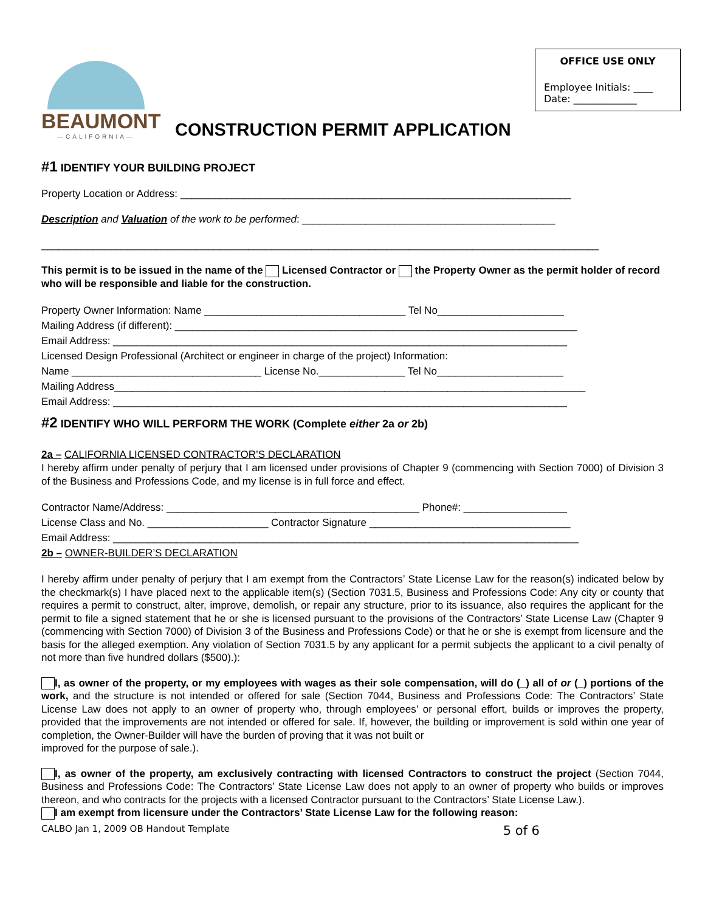OFFICE USE ONLY
Employee Initials: ____
Date: _____________
BEAUMONT
—CALIFORNIA—
CONSTRUCTION PERMIT APPLICATION
#1 IDENTIFY YOUR BUILDING PROJECT
Property Location or Address: ____________________________________________________________________
Description and Valuation of the work to be performed: ____________________________________________
_________________________________________________________________________________________________
This permit is to be issued in the name of the Licensed Contractor or the Property Owner as the permit holder of record who will be responsible and liable for the construction.
Property Owner Information: Name ___________________________________ Tel No______________________
Mailing Address (if different): ______________________________________________________________________
Email Address: _______________________________________________________________________________
Licensed Design Professional (Architect or engineer in charge of the project) Information:
Name _________________________________ License No._______________ Tel No______________________
Mailing Address__________________________________________________________________________________
Email Address: _______________________________________________________________________________
#2 IDENTIFY WHO WILL PERFORM THE WORK (Complete either 2a or 2b)
2a – CALIFORNIA LICENSED CONTRACTOR’S DECLARATION
I hereby affirm under penalty of perjury that I am licensed under provisions of Chapter 9 (commencing with Section 7000) of Division 3 of the Business and Professions Code, and my license is in full force and effect.
Contractor Name/Address: ____________________________________________ Phone#: __________________
License Class and No. _____________________ Contractor Signature ___________________________________
Email Address: _________________________________________________________________________________
2b – OWNER-BUILDER’S DECLARATION
I hereby affirm under penalty of perjury that I am exempt from the Contractors’ State License Law for the reason(s) indicated below by the checkmark(s) I have placed next to the applicable item(s) (Section 7031.5, Business and Professions Code: Any city or county that requires a permit to construct, alter, improve, demolish, or repair any structure, prior to its issuance, also requires the applicant for the permit to file a signed statement that he or she is licensed pursuant to the provisions of the Contractors’ State License Law (Chapter 9 (commencing with Section 7000) of Division 3 of the Business and Professions Code) or that he or she is exempt from licensure and the basis for the alleged exemption. Any violation of Section 7031.5 by any applicant for a permit subjects the applicant to a civil penalty of not more than five hundred dollars ($500).):
I, as owner of the property, or my employees with wages as their sole compensation, will do (_) all of or (_) portions of the work, and the structure is not intended or offered for sale (Section 7044, Business and Professions Code: The Contractors’ State License Law does not apply to an owner of property who, through employees’ or personal effort, builds or improves the property, provided that the improvements are not intended or offered for sale. If, however, the building or improvement is sold within one year of completion, the Owner-Builder will have the burden of proving that it was not built or
improved for the purpose of sale.).
I, as owner of the property, am exclusively contracting with licensed Contractors to construct the project (Section 7044, Business and Professions Code: The Contractors’ State License Law does not apply to an owner of property who builds or improves thereon, and who contracts for the projects with a licensed Contractor pursuant to the Contractors’ State License Law.).
I am exempt from licensure under the Contractors’ State License Law for the following reason:
CALBO Jan 1, 2009 OB Handout Template 5 of 6